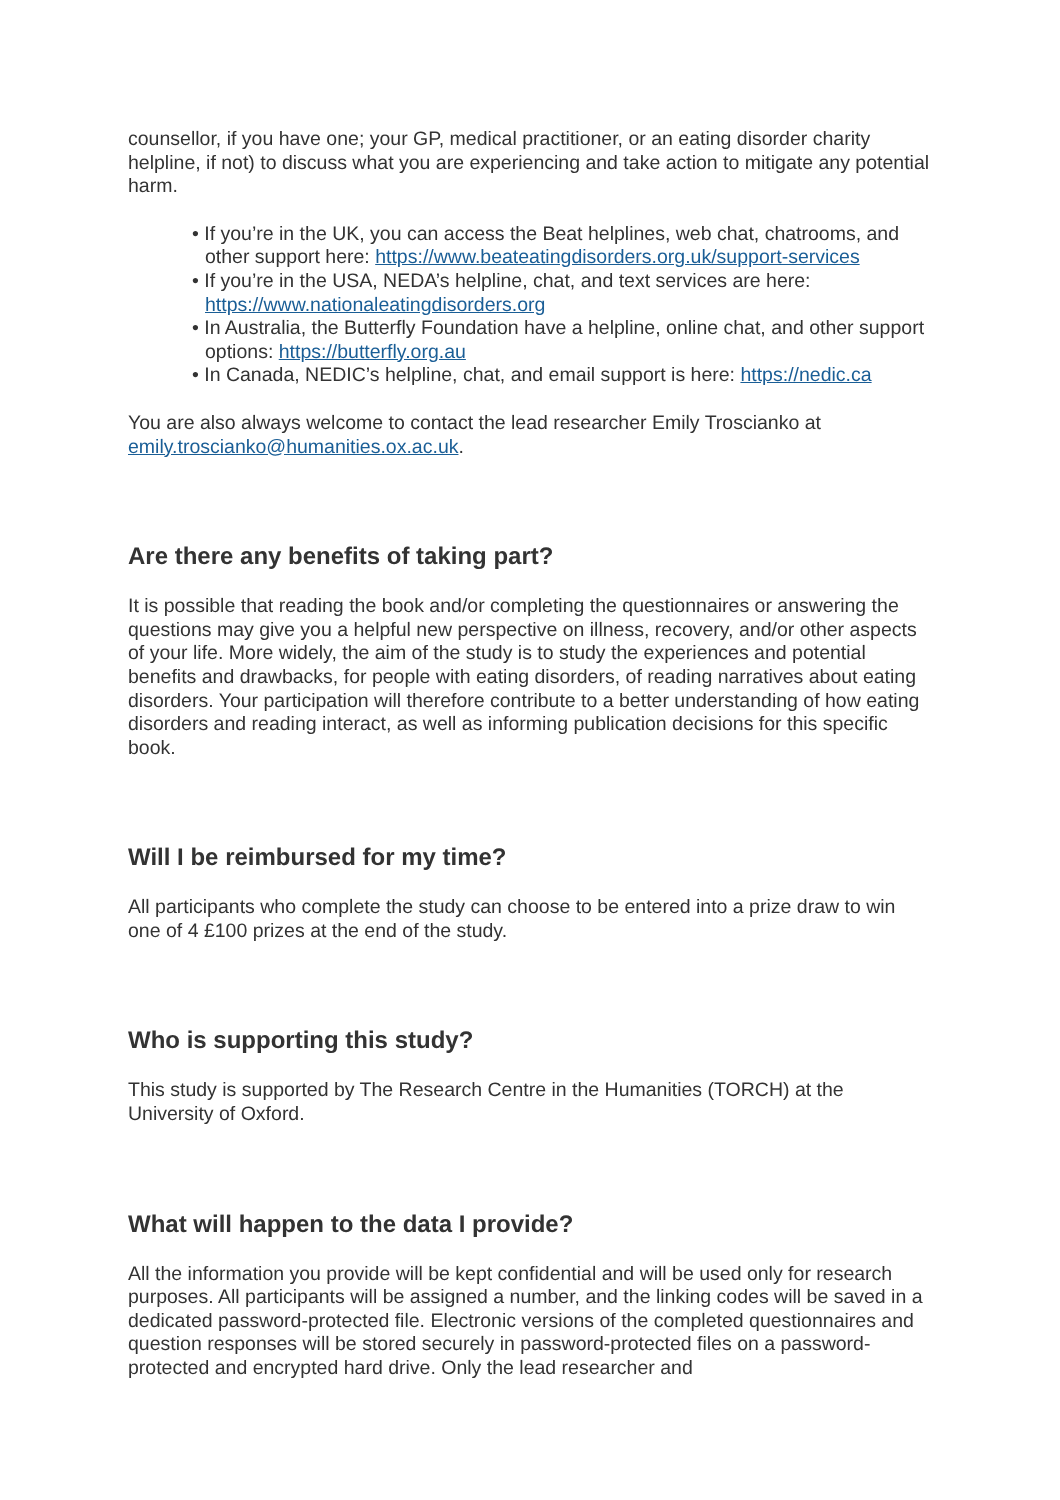counsellor, if you have one; your GP, medical practitioner, or an eating disorder charity helpline, if not) to discuss what you are experiencing and take action to mitigate any potential harm.
• If you’re in the UK, you can access the Beat helplines, web chat, chatrooms, and other support here: https://www.beateatingdisorders.org.uk/support-services
• If you’re in the USA, NEDA’s helpline, chat, and text services are here: https://www.nationaleatingdisorders.org
• In Australia, the Butterfly Foundation have a helpline, online chat, and other support options: https://butterfly.org.au
• In Canada, NEDIC’s helpline, chat, and email support is here: https://nedic.ca
You are also always welcome to contact the lead researcher Emily Troscianko at emily.troscianko@humanities.ox.ac.uk.
Are there any benefits of taking part?
It is possible that reading the book and/or completing the questionnaires or answering the questions may give you a helpful new perspective on illness, recovery, and/or other aspects of your life. More widely, the aim of the study is to study the experiences and potential benefits and drawbacks, for people with eating disorders, of reading narratives about eating disorders. Your participation will therefore contribute to a better understanding of how eating disorders and reading interact, as well as informing publication decisions for this specific book.
Will I be reimbursed for my time?
All participants who complete the study can choose to be entered into a prize draw to win one of 4 £100 prizes at the end of the study.
Who is supporting this study?
This study is supported by The Research Centre in the Humanities (TORCH) at the University of Oxford.
What will happen to the data I provide?
All the information you provide will be kept confidential and will be used only for research purposes. All participants will be assigned a number, and the linking codes will be saved in a dedicated password-protected file. Electronic versions of the completed questionnaires and question responses will be stored securely in password-protected files on a password-protected and encrypted hard drive. Only the lead researcher and